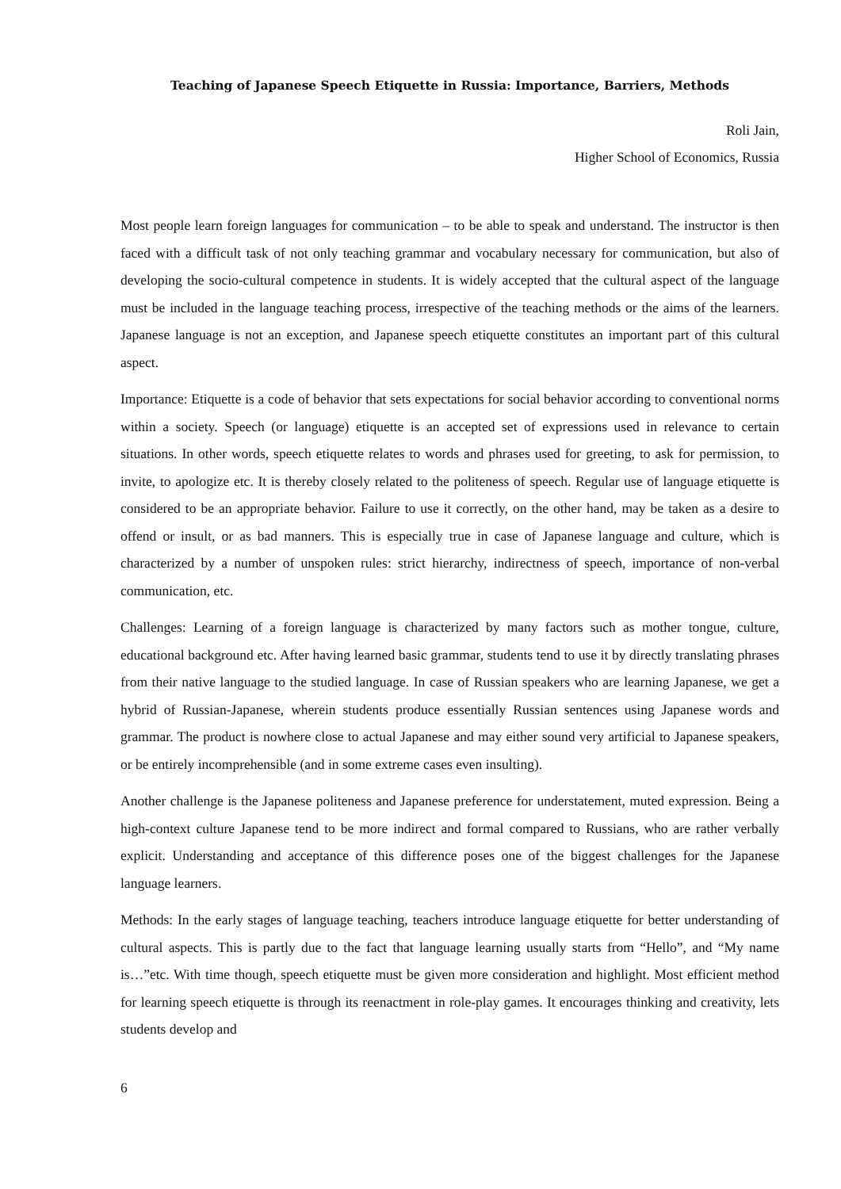Teaching of Japanese Speech Etiquette in Russia: Importance, Barriers, Methods
Roli Jain,
Higher School of Economics, Russia
Most people learn foreign languages for communication – to be able to speak and understand. The instructor is then faced with a difficult task of not only teaching grammar and vocabulary necessary for communication, but also of developing the socio-cultural competence in students. It is widely accepted that the cultural aspect of the language must be included in the language teaching process, irrespective of the teaching methods or the aims of the learners. Japanese language is not an exception, and Japanese speech etiquette constitutes an important part of this cultural aspect.
Importance: Etiquette is a code of behavior that sets expectations for social behavior according to conventional norms within a society. Speech (or language) etiquette is an accepted set of expressions used in relevance to certain situations. In other words, speech etiquette relates to words and phrases used for greeting, to ask for permission, to invite, to apologize etc. It is thereby closely related to the politeness of speech. Regular use of language etiquette is considered to be an appropriate behavior. Failure to use it correctly, on the other hand, may be taken as a desire to offend or insult, or as bad manners. This is especially true in case of Japanese language and culture, which is characterized by a number of unspoken rules: strict hierarchy, indirectness of speech, importance of non-verbal communication, etc.
Challenges: Learning of a foreign language is characterized by many factors such as mother tongue, culture, educational background etc. After having learned basic grammar, students tend to use it by directly translating phrases from their native language to the studied language. In case of Russian speakers who are learning Japanese, we get a hybrid of Russian-Japanese, wherein students produce essentially Russian sentences using Japanese words and grammar. The product is nowhere close to actual Japanese and may either sound very artificial to Japanese speakers, or be entirely incomprehensible (and in some extreme cases even insulting).
Another challenge is the Japanese politeness and Japanese preference for understatement, muted expression. Being a high-context culture Japanese tend to be more indirect and formal compared to Russians, who are rather verbally explicit. Understanding and acceptance of this difference poses one of the biggest challenges for the Japanese language learners.
Methods: In the early stages of language teaching, teachers introduce language etiquette for better understanding of cultural aspects. This is partly due to the fact that language learning usually starts from “Hello”, and “My name is…”etc. With time though, speech etiquette must be given more consideration and highlight. Most efficient method for learning speech etiquette is through its reenactment in role-play games. It encourages thinking and creativity, lets students develop and
6